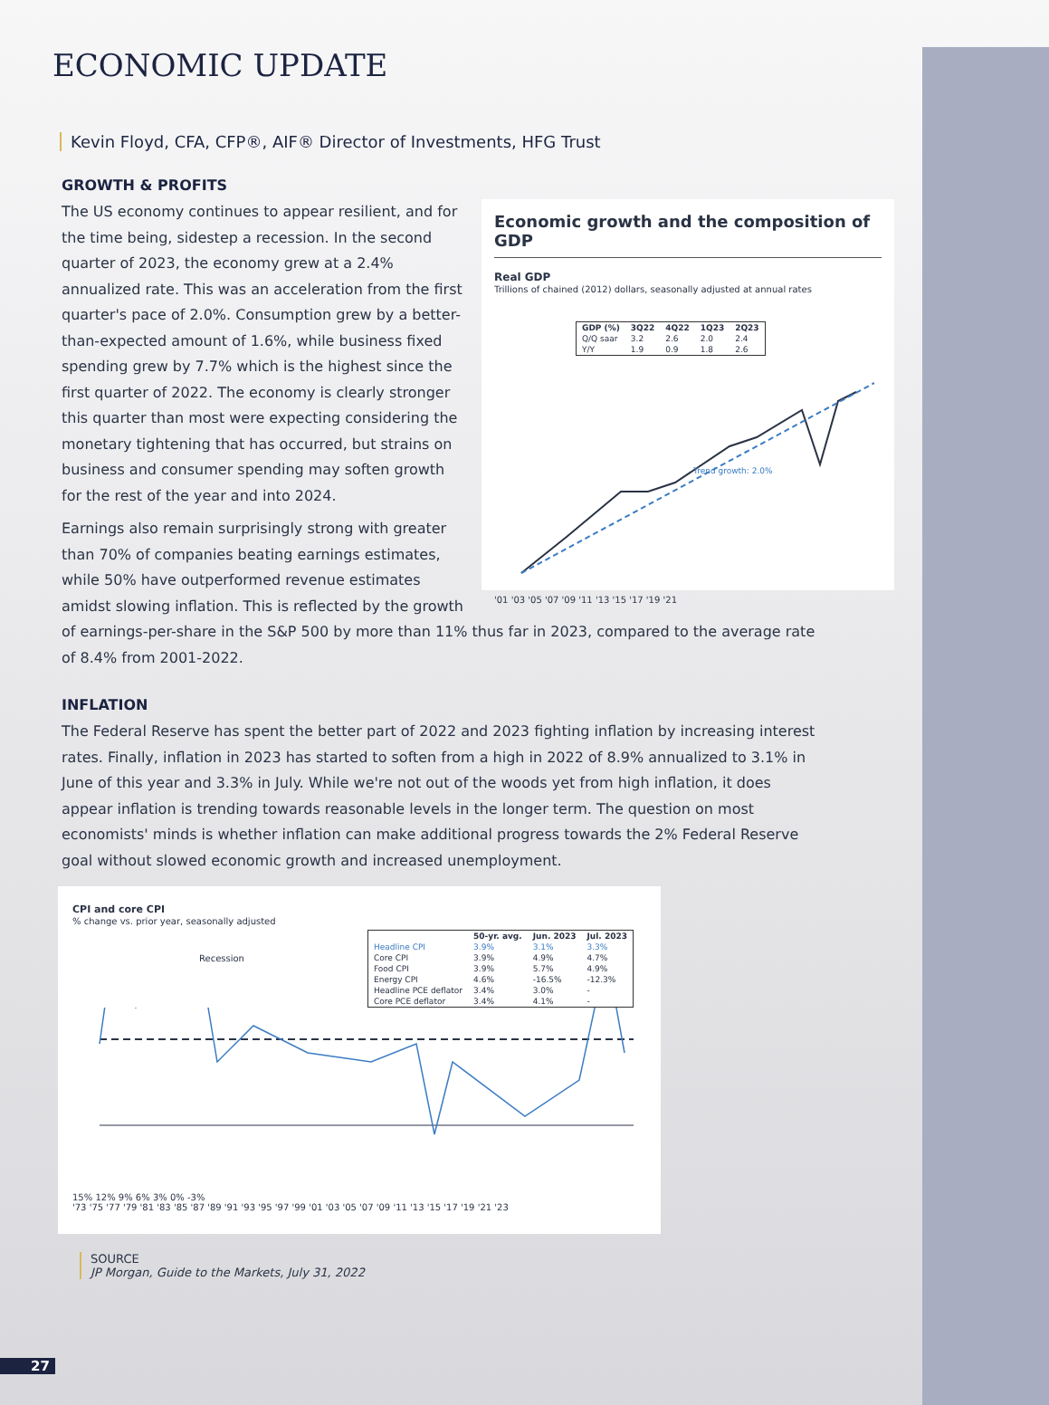ECONOMIC UPDATE
Kevin Floyd, CFA, CFP®, AIF® Director of Investments, HFG Trust
GROWTH & PROFITS
Economic growth and the composition of GDP
Real GDP
Trillions of chained (2012) dollars, seasonally adjusted at annual rates
| GDP (%) | 3Q22 | 4Q22 | 1Q23 | 2Q23 |
| --- | --- | --- | --- | --- |
| Q/Q saar | 3.2 | 2.6 | 2.0 | 2.4 |
| Y/Y | 1.9 | 0.9 | 1.8 | 2.6 |
Trend growth: 2.0%
'01 '03 '05 '07 '09 '11 '13 '15 '17 '19 '21
The US economy continues to appear resilient, and for the time being, sidestep a recession. In the second quarter of 2023, the economy grew at a 2.4% annualized rate. This was an acceleration from the first quarter's pace of 2.0%. Consumption grew by a better-than-expected amount of 1.6%, while business fixed spending grew by 7.7% which is the highest since the first quarter of 2022. The economy is clearly stronger this quarter than most were expecting considering the monetary tightening that has occurred, but strains on business and consumer spending may soften growth for the rest of the year and into 2024.
Earnings also remain surprisingly strong with greater than 70% of companies beating earnings estimates, while 50% have outperformed revenue estimates amidst slowing inflation. This is reflected by the growth of earnings-per-share in the S&P 500 by more than 11% thus far in 2023, compared to the average rate of 8.4% from 2001-2022.
INFLATION
The Federal Reserve has spent the better part of 2022 and 2023 fighting inflation by increasing interest rates. Finally, inflation in 2023 has started to soften from a high in 2022 of 8.9% annualized to 3.1% in June of this year and 3.3% in July. While we're not out of the woods yet from high inflation, it does appear inflation is trending towards reasonable levels in the longer term. The question on most economists' minds is whether inflation can make additional progress towards the 2% Federal Reserve goal without slowed economic growth and increased unemployment.
CPI and core CPI
% change vs. prior year, seasonally adjusted
Recession
| | 50-yr. avg. | Jun. 2023 | Jul. 2023 |
| --- | --- | --- | --- |
| Headline CPI | 3.9% | 3.1% | 3.3% |
| Core CPI | 3.9% | 4.9% | 4.7% |
| Food CPI | 3.9% | 5.7% | 4.9% |
| Energy CPI | 4.6% | -16.5% | -12.3% |
| Headline PCE deflator | 3.4% | 3.0% | - |
| Core PCE deflator | 3.4% | 4.1% | - |
15% 12% 9% 6% 3% 0% -3%
'73 '75 '77 '79 '81 '83 '85 '87 '89 '91 '93 '95 '97 '99 '01 '03 '05 '07 '09 '11 '13 '15 '17 '19 '21 '23
SOURCE
JP Morgan, Guide to the Markets, July 31, 2022
27